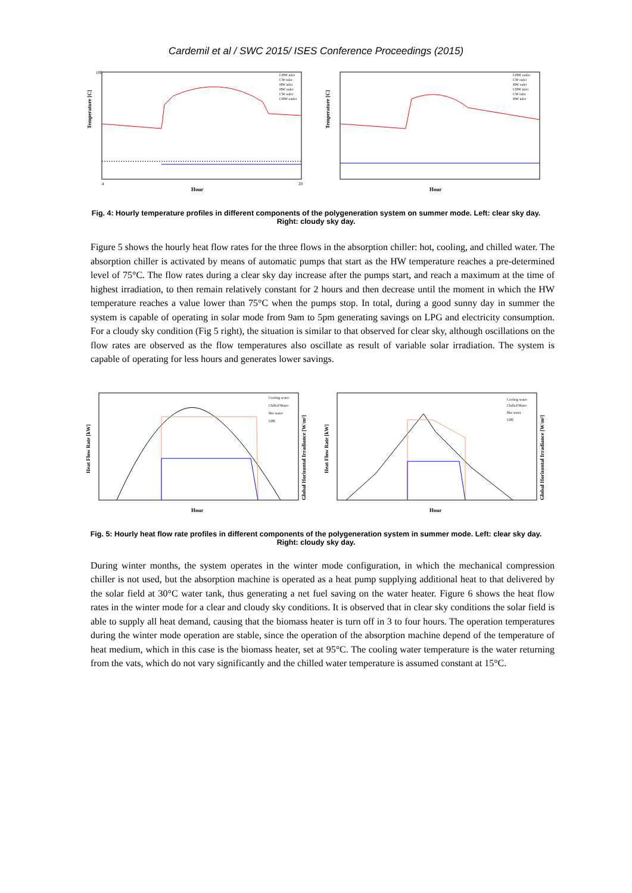Cardemil et al / SWC 2015/ ISES Conference Proceedings (2015)
Temperature [C]
Hour
100
4
20
CHW inlet
CW inlet
HW inlet
HW oulet
CW oulet
CHW outlet
Temperature [C]
Hour
CHW outlet
CW oulet
HW oulet
CHW inlet
CW inlet
HW inlet
Fig. 4: Hourly temperature profiles in different components of the polygeneration system on summer mode. Left: clear sky day. Right: cloudy sky day.
Figure 5 shows the hourly heat flow rates for the three flows in the absorption chiller: hot, cooling, and chilled water. The absorption chiller is activated by means of automatic pumps that start as the HW temperature reaches a pre-determined level of 75°C. The flow rates during a clear sky day increase after the pumps start, and reach a maximum at the time of highest irradiation, to then remain relatively constant for 2 hours and then decrease until the moment in which the HW temperature reaches a value lower than 75°C when the pumps stop. In total, during a good sunny day in summer the system is capable of operating in solar mode from 9am to 5pm generating savings on LPG and electricity consumption. For a cloudy sky condition (Fig 5 right), the situation is similar to that observed for clear sky, although oscillations on the flow rates are observed as the flow temperatures also oscillate as result of variable solar irradiation. The system is capable of operating for less hours and generates lower savings.
Heat Flow Rate [kW]
Global Horizontal Irradiance [W/m²]
Hour
Cooling water
Chilled Water
Hot water
GHI
Heat Flow Rate [kW]
Global Horizontal Irradiance [W/m²]
Hour
Cooling water
Chilled Water
Hot water
GHI
Fig. 5: Hourly heat flow rate profiles in different components of the polygeneration system in summer mode. Left: clear sky day. Right: cloudy sky day.
During winter months, the system operates in the winter mode configuration, in which the mechanical compression chiller is not used, but the absorption machine is operated as a heat pump supplying additional heat to that delivered by the solar field at 30°C water tank, thus generating a net fuel saving on the water heater. Figure 6 shows the heat flow rates in the winter mode for a clear and cloudy sky conditions. It is observed that in clear sky conditions the solar field is able to supply all heat demand, causing that the biomass heater is turn off in 3 to four hours. The operation temperatures during the winter mode operation are stable, since the operation of the absorption machine depend of the temperature of heat medium, which in this case is the biomass heater, set at 95°C. The cooling water temperature is the water returning from the vats, which do not vary significantly and the chilled water temperature is assumed constant at 15°C.